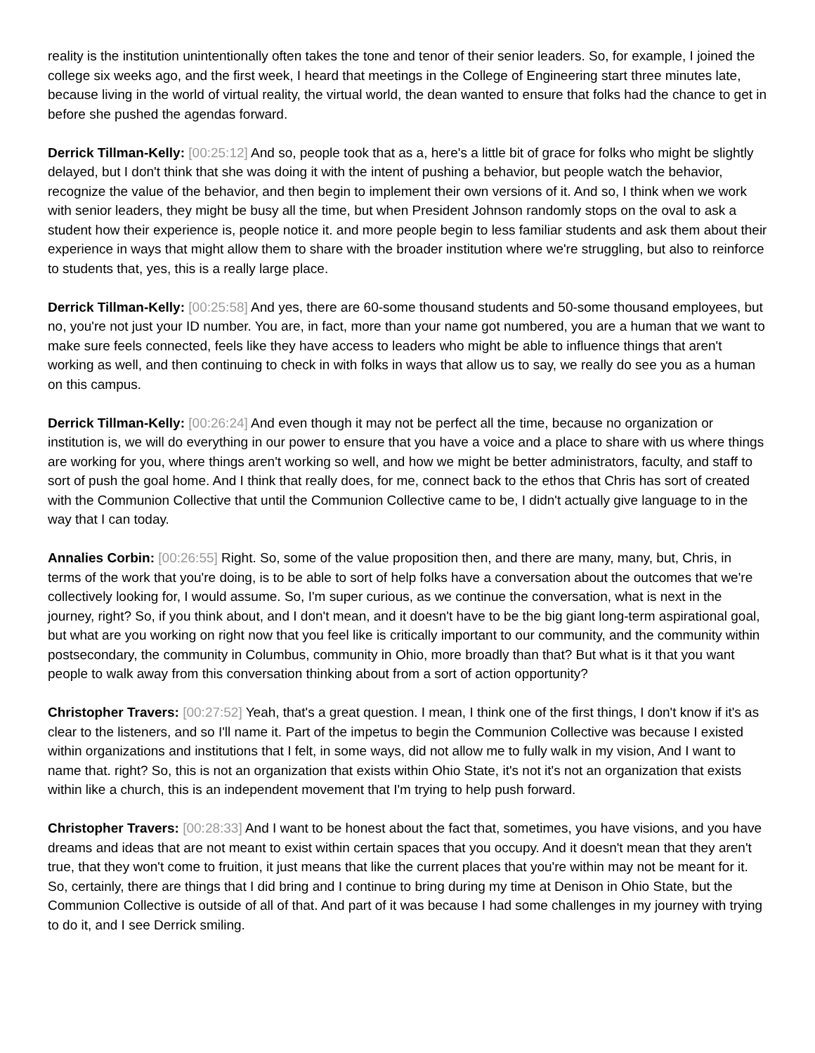reality is the institution unintentionally often takes the tone and tenor of their senior leaders. So, for example, I joined the college six weeks ago, and the first week, I heard that meetings in the College of Engineering start three minutes late, because living in the world of virtual reality, the virtual world, the dean wanted to ensure that folks had the chance to get in before she pushed the agendas forward.
Derrick Tillman-Kelly: [00:25:12] And so, people took that as a, here's a little bit of grace for folks who might be slightly delayed, but I don't think that she was doing it with the intent of pushing a behavior, but people watch the behavior, recognize the value of the behavior, and then begin to implement their own versions of it. And so, I think when we work with senior leaders, they might be busy all the time, but when President Johnson randomly stops on the oval to ask a student how their experience is, people notice it. and more people begin to less familiar students and ask them about their experience in ways that might allow them to share with the broader institution where we're struggling, but also to reinforce to students that, yes, this is a really large place.
Derrick Tillman-Kelly: [00:25:58] And yes, there are 60-some thousand students and 50-some thousand employees, but no, you're not just your ID number. You are, in fact, more than your name got numbered, you are a human that we want to make sure feels connected, feels like they have access to leaders who might be able to influence things that aren't working as well, and then continuing to check in with folks in ways that allow us to say, we really do see you as a human on this campus.
Derrick Tillman-Kelly: [00:26:24] And even though it may not be perfect all the time, because no organization or institution is, we will do everything in our power to ensure that you have a voice and a place to share with us where things are working for you, where things aren't working so well, and how we might be better administrators, faculty, and staff to sort of push the goal home. And I think that really does, for me, connect back to the ethos that Chris has sort of created with the Communion Collective that until the Communion Collective came to be, I didn't actually give language to in the way that I can today.
Annalies Corbin: [00:26:55] Right. So, some of the value proposition then, and there are many, many, but, Chris, in terms of the work that you're doing, is to be able to sort of help folks have a conversation about the outcomes that we're collectively looking for, I would assume. So, I'm super curious, as we continue the conversation, what is next in the journey, right? So, if you think about, and I don't mean, and it doesn't have to be the big giant long-term aspirational goal, but what are you working on right now that you feel like is critically important to our community, and the community within postsecondary, the community in Columbus, community in Ohio, more broadly than that? But what is it that you want people to walk away from this conversation thinking about from a sort of action opportunity?
Christopher Travers: [00:27:52] Yeah, that's a great question. I mean, I think one of the first things, I don't know if it's as clear to the listeners, and so I'll name it. Part of the impetus to begin the Communion Collective was because I existed within organizations and institutions that I felt, in some ways, did not allow me to fully walk in my vision, And I want to name that. right? So, this is not an organization that exists within Ohio State, it's not it's not an organization that exists within like a church, this is an independent movement that I'm trying to help push forward.
Christopher Travers: [00:28:33] And I want to be honest about the fact that, sometimes, you have visions, and you have dreams and ideas that are not meant to exist within certain spaces that you occupy. And it doesn't mean that they aren't true, that they won't come to fruition, it just means that like the current places that you're within may not be meant for it. So, certainly, there are things that I did bring and I continue to bring during my time at Denison in Ohio State, but the Communion Collective is outside of all of that. And part of it was because I had some challenges in my journey with trying to do it, and I see Derrick smiling.